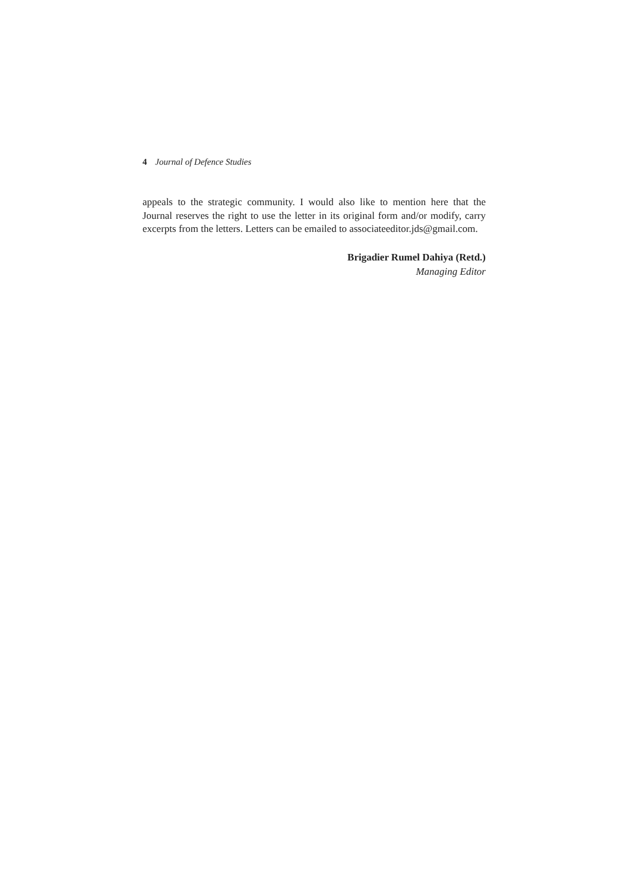4 Journal of Defence Studies
appeals to the strategic community. I would also like to mention here that the Journal reserves the right to use the letter in its original form and/or modify, carry excerpts from the letters. Letters can be emailed to associateeditor.jds@gmail.com.
Brigadier Rumel Dahiya (Retd.)
Managing Editor